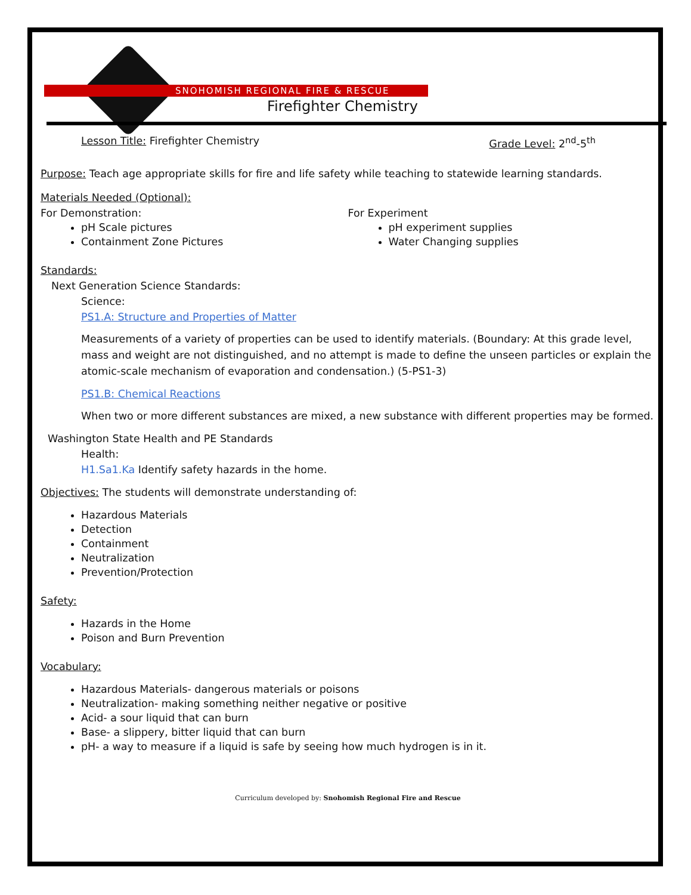SNOHOMISH REGIONAL FIRE & RESCUE
Firefighter Chemistry
Lesson Title: Firefighter Chemistry
Grade Level: 2<sup>nd</sup>-5<sup>th</sup>
Purpose: Teach age appropriate skills for fire and life safety while teaching to statewide learning standards.
Materials Needed (Optional):
For Demonstration:
pH Scale pictures
Containment Zone Pictures
For Experiment
pH experiment supplies
Water Changing supplies
Standards:
Next Generation Science Standards:
Science:
PS1.A: Structure and Properties of Matter
Measurements of a variety of properties can be used to identify materials. (Boundary: At this grade level, mass and weight are not distinguished, and no attempt is made to define the unseen particles or explain the atomic-scale mechanism of evaporation and condensation.) (5-PS1-3)
PS1.B: Chemical Reactions
When two or more different substances are mixed, a new substance with different properties may be formed.
Washington State Health and PE Standards
Health:
H1.Sa1.Ka Identify safety hazards in the home.
Objectives: The students will demonstrate understanding of:
Hazardous Materials
Detection
Containment
Neutralization
Prevention/Protection
Safety:
Hazards in the Home
Poison and Burn Prevention
Vocabulary:
Hazardous Materials- dangerous materials or poisons
Neutralization- making something neither negative or positive
Acid- a sour liquid that can burn
Base- a slippery, bitter liquid that can burn
pH- a way to measure if a liquid is safe by seeing how much hydrogen is in it.
Curriculum developed by: Snohomish Regional Fire and Rescue